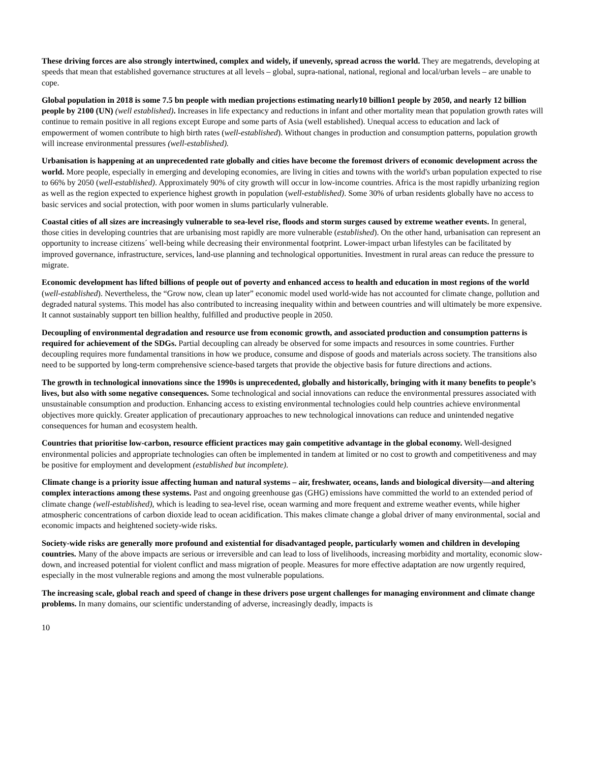These driving forces are also strongly intertwined, complex and widely, if unevenly, spread across the world. They are megatrends, developing at speeds that mean that established governance structures at all levels – global, supra-national, national, regional and local/urban levels – are unable to cope.
Global population in 2018 is some 7.5 bn people with median projections estimating nearly10 billion1 people by 2050, and nearly 12 billion people by 2100 (UN) (well established). Increases in life expectancy and reductions in infant and other mortality mean that population growth rates will continue to remain positive in all regions except Europe and some parts of Asia (well established). Unequal access to education and lack of empowerment of women contribute to high birth rates (well-established). Without changes in production and consumption patterns, population growth will increase environmental pressures (well-established).
Urbanisation is happening at an unprecedented rate globally and cities have become the foremost drivers of economic development across the world. More people, especially in emerging and developing economies, are living in cities and towns with the world's urban population expected to rise to 66% by 2050 (well-established). Approximately 90% of city growth will occur in low-income countries. Africa is the most rapidly urbanizing region as well as the region expected to experience highest growth in population (well-established). Some 30% of urban residents globally have no access to basic services and social protection, with poor women in slums particularly vulnerable.
Coastal cities of all sizes are increasingly vulnerable to sea-level rise, floods and storm surges caused by extreme weather events. In general, those cities in developing countries that are urbanising most rapidly are more vulnerable (established). On the other hand, urbanisation can represent an opportunity to increase citizens´ well-being while decreasing their environmental footprint. Lower-impact urban lifestyles can be facilitated by improved governance, infrastructure, services, land-use planning and technological opportunities. Investment in rural areas can reduce the pressure to migrate.
Economic development has lifted billions of people out of poverty and enhanced access to health and education in most regions of the world (well-established). Nevertheless, the “Grow now, clean up later” economic model used world-wide has not accounted for climate change, pollution and degraded natural systems. This model has also contributed to increasing inequality within and between countries and will ultimately be more expensive. It cannot sustainably support ten billion healthy, fulfilled and productive people in 2050.
Decoupling of environmental degradation and resource use from economic growth, and associated production and consumption patterns is required for achievement of the SDGs. Partial decoupling can already be observed for some impacts and resources in some countries. Further decoupling requires more fundamental transitions in how we produce, consume and dispose of goods and materials across society. The transitions also need to be supported by long-term comprehensive science-based targets that provide the objective basis for future directions and actions.
The growth in technological innovations since the 1990s is unprecedented, globally and historically, bringing with it many benefits to people’s lives, but also with some negative consequences. Some technological and social innovations can reduce the environmental pressures associated with unsustainable consumption and production. Enhancing access to existing environmental technologies could help countries achieve environmental objectives more quickly. Greater application of precautionary approaches to new technological innovations can reduce and unintended negative consequences for human and ecosystem health.
Countries that prioritise low-carbon, resource efficient practices may gain competitive advantage in the global economy. Well-designed environmental policies and appropriate technologies can often be implemented in tandem at limited or no cost to growth and competitiveness and may be positive for employment and development (established but incomplete).
Climate change is a priority issue affecting human and natural systems – air, freshwater, oceans, lands and biological diversity—and altering complex interactions among these systems. Past and ongoing greenhouse gas (GHG) emissions have committed the world to an extended period of climate change (well-established), which is leading to sea-level rise, ocean warming and more frequent and extreme weather events, while higher atmospheric concentrations of carbon dioxide lead to ocean acidification. This makes climate change a global driver of many environmental, social and economic impacts and heightened society-wide risks.
Society-wide risks are generally more profound and existential for disadvantaged people, particularly women and children in developing countries. Many of the above impacts are serious or irreversible and can lead to loss of livelihoods, increasing morbidity and mortality, economic slow-down, and increased potential for violent conflict and mass migration of people. Measures for more effective adaptation are now urgently required, especially in the most vulnerable regions and among the most vulnerable populations.
The increasing scale, global reach and speed of change in these drivers pose urgent challenges for managing environment and climate change problems. In many domains, our scientific understanding of adverse, increasingly deadly, impacts is
10